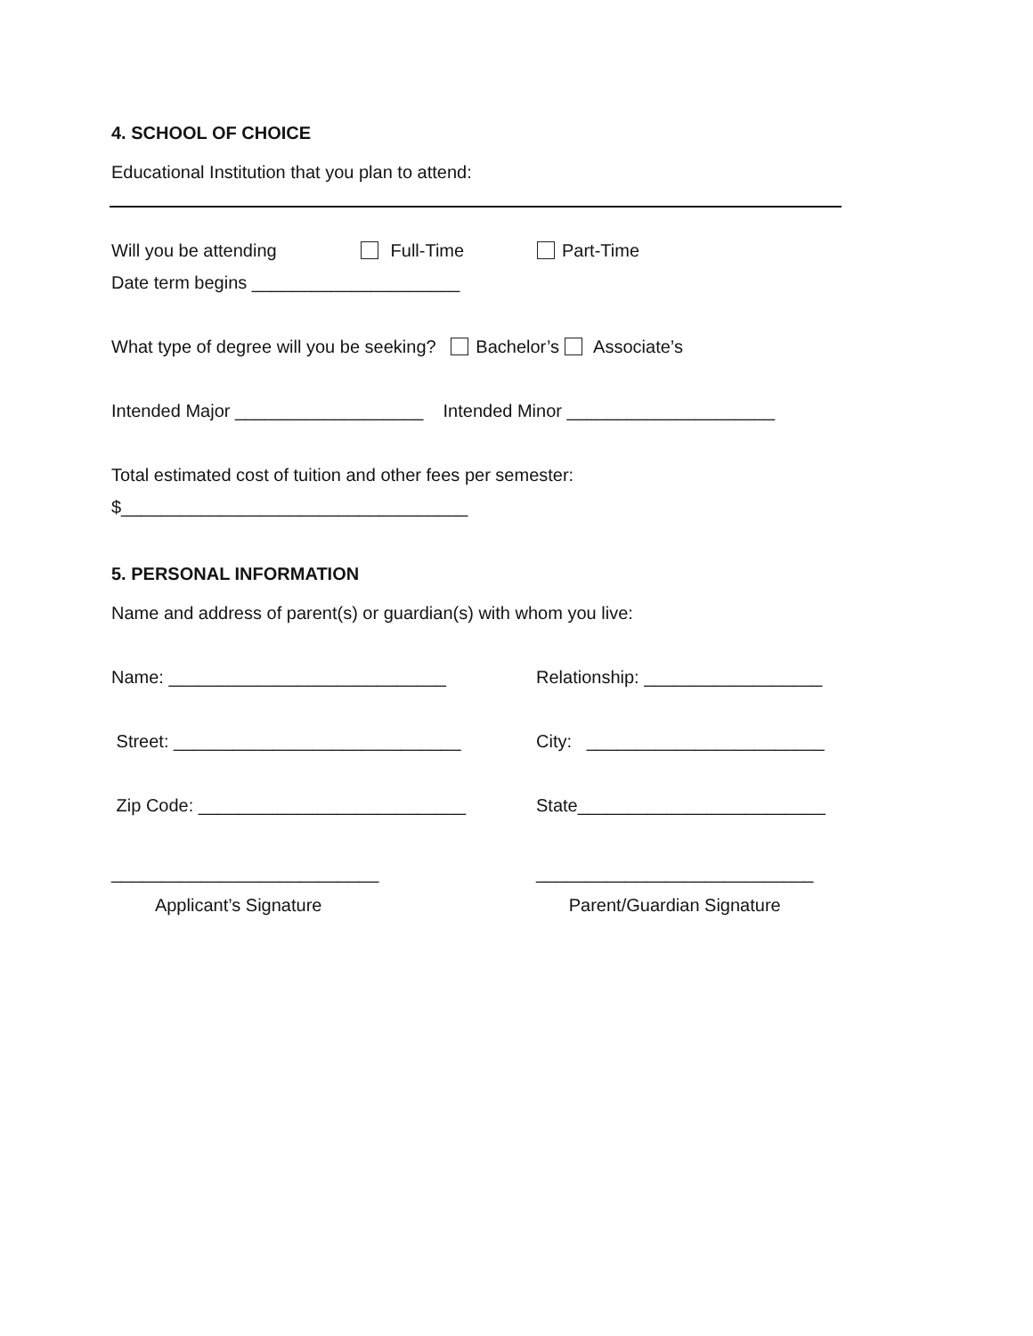4. SCHOOL OF CHOICE
Educational Institution that you plan to attend:
Will you be attending Full-Time Part-Time
Date term begins _____________________
What type of degree will you be seeking? Bachelor’s Associate’s
Intended Major ___________________ Intended Minor _____________________
Total estimated cost of tuition and other fees per semester:
$___________________________________
5. PERSONAL INFORMATION
Name and address of parent(s) or guardian(s) with whom you live:
Name: ____________________________ Relationship: __________________
Street: _____________________________ City: ________________________
Zip Code: ___________________________ State_________________________
___________________________
Applicant’s Signature
____________________________
Parent/Guardian Signature